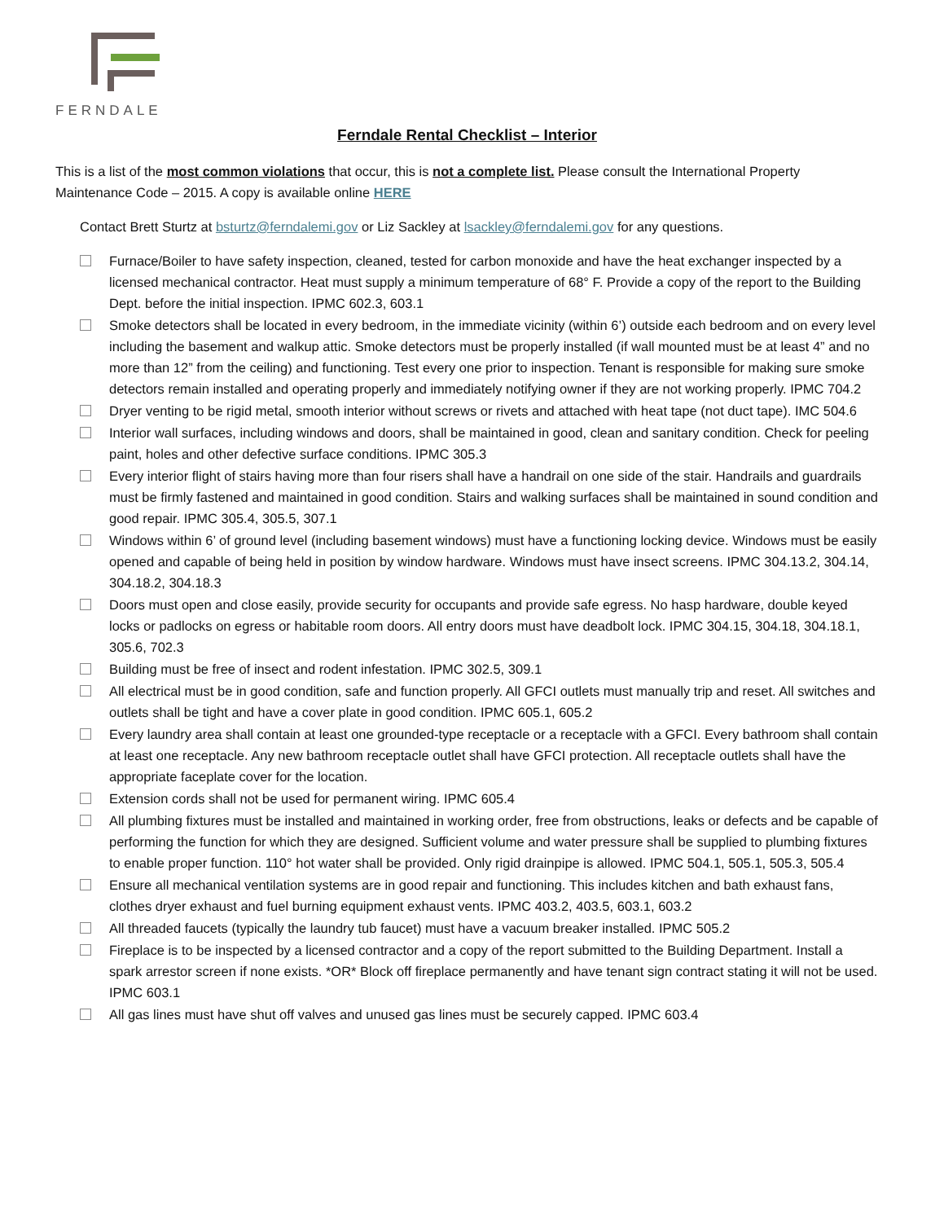FERNDALE
Ferndale Rental Checklist – Interior
This is a list of the most common violations that occur, this is not a complete list. Please consult the International Property Maintenance Code – 2015. A copy is available online HERE
Contact Brett Sturtz at bsturtz@ferndalemi.gov or Liz Sackley at lsackley@ferndalemi.gov for any questions.
Furnace/Boiler to have safety inspection, cleaned, tested for carbon monoxide and have the heat exchanger inspected by a licensed mechanical contractor. Heat must supply a minimum temperature of 68° F. Provide a copy of the report to the Building Dept. before the initial inspection. IPMC 602.3, 603.1
Smoke detectors shall be located in every bedroom, in the immediate vicinity (within 6’) outside each bedroom and on every level including the basement and walkup attic. Smoke detectors must be properly installed (if wall mounted must be at least 4” and no more than 12” from the ceiling) and functioning. Test every one prior to inspection. Tenant is responsible for making sure smoke detectors remain installed and operating properly and immediately notifying owner if they are not working properly. IPMC 704.2
Dryer venting to be rigid metal, smooth interior without screws or rivets and attached with heat tape (not duct tape). IMC 504.6
Interior wall surfaces, including windows and doors, shall be maintained in good, clean and sanitary condition. Check for peeling paint, holes and other defective surface conditions. IPMC 305.3
Every interior flight of stairs having more than four risers shall have a handrail on one side of the stair. Handrails and guardrails must be firmly fastened and maintained in good condition. Stairs and walking surfaces shall be maintained in sound condition and good repair. IPMC 305.4, 305.5, 307.1
Windows within 6’ of ground level (including basement windows) must have a functioning locking device. Windows must be easily opened and capable of being held in position by window hardware. Windows must have insect screens. IPMC 304.13.2, 304.14, 304.18.2, 304.18.3
Doors must open and close easily, provide security for occupants and provide safe egress. No hasp hardware, double keyed locks or padlocks on egress or habitable room doors. All entry doors must have deadbolt lock. IPMC 304.15, 304.18, 304.18.1, 305.6, 702.3
Building must be free of insect and rodent infestation. IPMC 302.5, 309.1
All electrical must be in good condition, safe and function properly. All GFCI outlets must manually trip and reset. All switches and outlets shall be tight and have a cover plate in good condition. IPMC 605.1, 605.2
Every laundry area shall contain at least one grounded-type receptacle or a receptacle with a GFCI. Every bathroom shall contain at least one receptacle. Any new bathroom receptacle outlet shall have GFCI protection. All receptacle outlets shall have the appropriate faceplate cover for the location.
Extension cords shall not be used for permanent wiring. IPMC 605.4
All plumbing fixtures must be installed and maintained in working order, free from obstructions, leaks or defects and be capable of performing the function for which they are designed. Sufficient volume and water pressure shall be supplied to plumbing fixtures to enable proper function. 110° hot water shall be provided. Only rigid drainpipe is allowed. IPMC 504.1, 505.1, 505.3, 505.4
Ensure all mechanical ventilation systems are in good repair and functioning. This includes kitchen and bath exhaust fans, clothes dryer exhaust and fuel burning equipment exhaust vents. IPMC 403.2, 403.5, 603.1, 603.2
All threaded faucets (typically the laundry tub faucet) must have a vacuum breaker installed. IPMC 505.2
Fireplace is to be inspected by a licensed contractor and a copy of the report submitted to the Building Department. Install a spark arrestor screen if none exists. *OR* Block off fireplace permanently and have tenant sign contract stating it will not be used. IPMC 603.1
All gas lines must have shut off valves and unused gas lines must be securely capped. IPMC 603.4